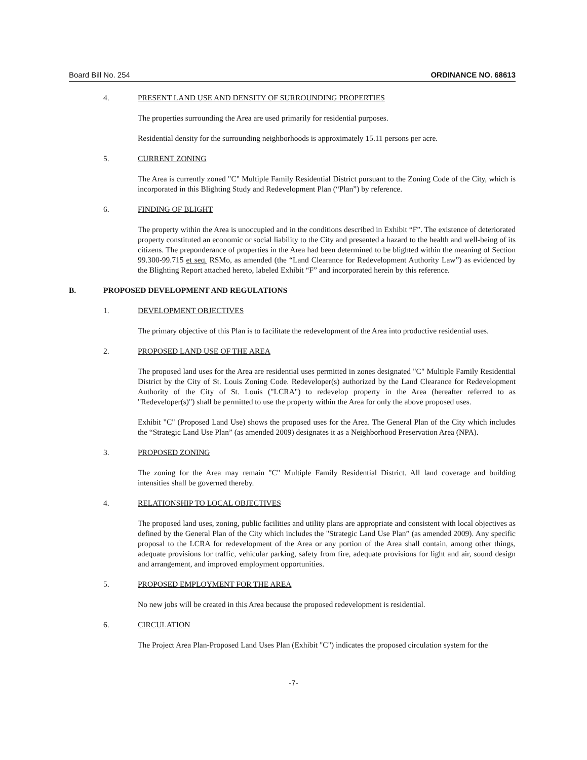Board Bill No. 254 ORDINANCE NO. 68613
4. PRESENT LAND USE AND DENSITY OF SURROUNDING PROPERTIES
The properties surrounding the Area are used primarily for residential purposes.
Residential density for the surrounding neighborhoods is approximately 15.11 persons per acre.
5. CURRENT ZONING
The Area is currently zoned "C" Multiple Family Residential District pursuant to the Zoning Code of the City, which is incorporated in this Blighting Study and Redevelopment Plan (“Plan”) by reference.
6. FINDING OF BLIGHT
The property within the Area is unoccupied and in the conditions described in Exhibit “F”. The existence of deteriorated property constituted an economic or social liability to the City and presented a hazard to the health and well-being of its citizens. The preponderance of properties in the Area had been determined to be blighted within the meaning of Section 99.300-99.715 et seq. RSMo, as amended (the “Land Clearance for Redevelopment Authority Law”) as evidenced by the Blighting Report attached hereto, labeled Exhibit “F” and incorporated herein by this reference.
B. PROPOSED DEVELOPMENT AND REGULATIONS
1. DEVELOPMENT OBJECTIVES
The primary objective of this Plan is to facilitate the redevelopment of the Area into productive residential uses.
2. PROPOSED LAND USE OF THE AREA
The proposed land uses for the Area are residential uses permitted in zones designated "C" Multiple Family Residential District by the City of St. Louis Zoning Code. Redeveloper(s) authorized by the Land Clearance for Redevelopment Authority of the City of St. Louis ("LCRA") to redevelop property in the Area (hereafter referred to as "Redeveloper(s)") shall be permitted to use the property within the Area for only the above proposed uses.
Exhibit "C" (Proposed Land Use) shows the proposed uses for the Area. The General Plan of the City which includes the “Strategic Land Use Plan” (as amended 2009) designates it as a Neighborhood Preservation Area (NPA).
3. PROPOSED ZONING
The zoning for the Area may remain "C" Multiple Family Residential District. All land coverage and building intensities shall be governed thereby.
4. RELATIONSHIP TO LOCAL OBJECTIVES
The proposed land uses, zoning, public facilities and utility plans are appropriate and consistent with local objectives as defined by the General Plan of the City which includes the "Strategic Land Use Plan” (as amended 2009). Any specific proposal to the LCRA for redevelopment of the Area or any portion of the Area shall contain, among other things, adequate provisions for traffic, vehicular parking, safety from fire, adequate provisions for light and air, sound design and arrangement, and improved employment opportunities.
5. PROPOSED EMPLOYMENT FOR THE AREA
No new jobs will be created in this Area because the proposed redevelopment is residential.
6. CIRCULATION
The Project Area Plan-Proposed Land Uses Plan (Exhibit "C") indicates the proposed circulation system for the
-7-